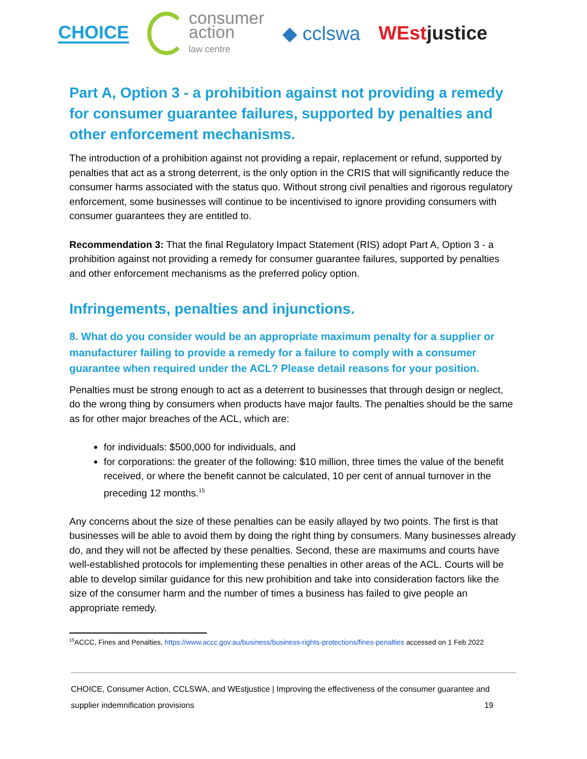CHOICE
consumer
action
law centre
◆ cclswa WEstjustice
Part A, Option 3 - a prohibition against not providing a remedy for consumer guarantee failures, supported by penalties and other enforcement mechanisms.
The introduction of a prohibition against not providing a repair, replacement or refund, supported by penalties that act as a strong deterrent, is the only option in the CRIS that will significantly reduce the consumer harms associated with the status quo. Without strong civil penalties and rigorous regulatory enforcement, some businesses will continue to be incentivised to ignore providing consumers with consumer guarantees they are entitled to.
Recommendation 3: That the final Regulatory Impact Statement (RIS) adopt Part A, Option 3 - a prohibition against not providing a remedy for consumer guarantee failures, supported by penalties and other enforcement mechanisms as the preferred policy option.
Infringements, penalties and injunctions.
8. What do you consider would be an appropriate maximum penalty for a supplier or manufacturer failing to provide a remedy for a failure to comply with a consumer guarantee when required under the ACL? Please detail reasons for your position.
Penalties must be strong enough to act as a deterrent to businesses that through design or neglect, do the wrong thing by consumers when products have major faults. The penalties should be the same as for other major breaches of the ACL, which are:
for individuals: $500,000 for individuals, and
for corporations: the greater of the following: $10 million, three times the value of the benefit received, or where the benefit cannot be calculated, 10 per cent of annual turnover in the preceding 12 months.<sup>15</sup>
Any concerns about the size of these penalties can be easily allayed by two points. The first is that businesses will be able to avoid them by doing the right thing by consumers. Many businesses already do, and they will not be affected by these penalties. Second, these are maximums and courts have well-established protocols for implementing these penalties in other areas of the ACL. Courts will be able to develop similar guidance for this new prohibition and take into consideration factors like the size of the consumer harm and the number of times a business has failed to give people an appropriate remedy.
<sup>15</sup> ACCC, Fines and Penalties, https://www.accc.gov.au/business/business-rights-protections/fines-penalties accessed on 1 Feb 2022
CHOICE, Consumer Action, CCLSWA, and WEstjustice | Improving the effectiveness of the consumer guarantee and
supplier indemnification provisions 19